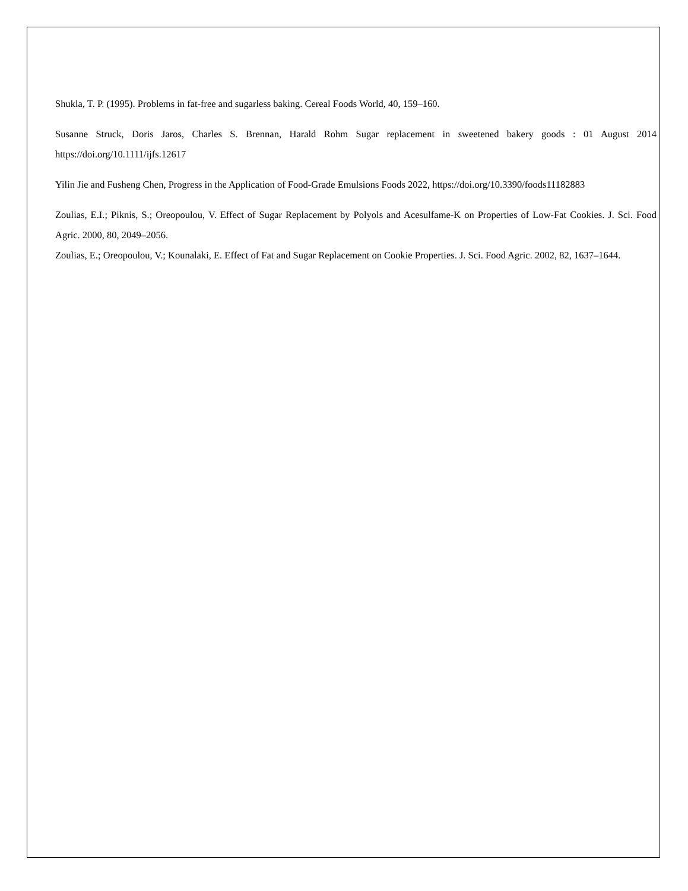Shukla, T. P. (1995). Problems in fat-free and sugarless baking. Cereal Foods World, 40, 159–160.
Susanne Struck, Doris Jaros, Charles S. Brennan, Harald Rohm Sugar replacement in sweetened bakery goods : 01 August 2014 https://doi.org/10.1111/ijfs.12617
Yilin Jie and Fusheng Chen, Progress in the Application of Food-Grade Emulsions Foods 2022, https://doi.org/10.3390/foods11182883
Zoulias, E.I.; Piknis, S.; Oreopoulou, V. Effect of Sugar Replacement by Polyols and Acesulfame-K on Properties of Low-Fat Cookies. J. Sci. Food Agric. 2000, 80, 2049–2056.
Zoulias, E.; Oreopoulou, V.; Kounalaki, E. Effect of Fat and Sugar Replacement on Cookie Properties. J. Sci. Food Agric. 2002, 82, 1637–1644.